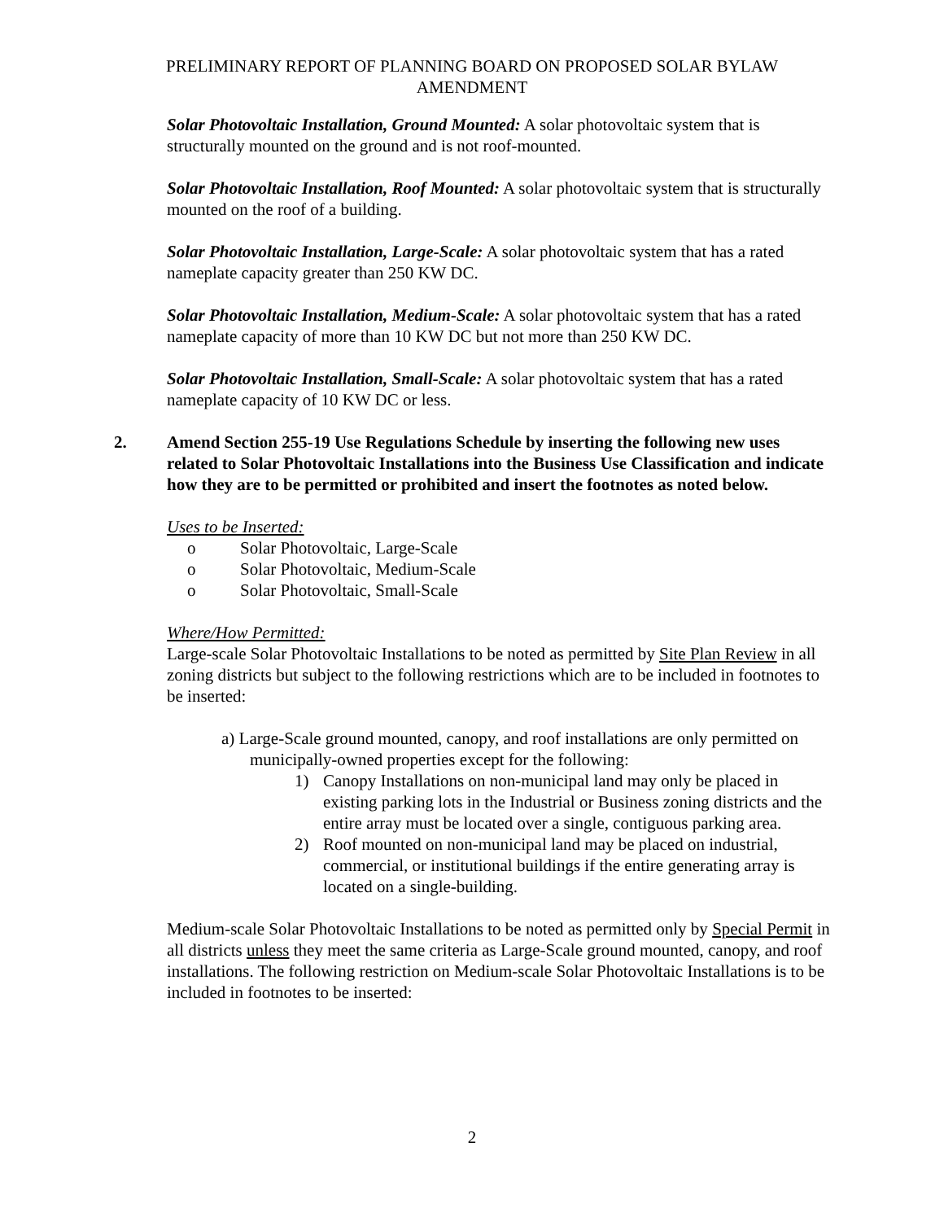PRELIMINARY REPORT OF PLANNING BOARD ON PROPOSED SOLAR BYLAW AMENDMENT
Solar Photovoltaic Installation, Ground Mounted: A solar photovoltaic system that is structurally mounted on the ground and is not roof-mounted.
Solar Photovoltaic Installation, Roof Mounted: A solar photovoltaic system that is structurally mounted on the roof of a building.
Solar Photovoltaic Installation, Large-Scale: A solar photovoltaic system that has a rated nameplate capacity greater than 250 KW DC.
Solar Photovoltaic Installation, Medium-Scale: A solar photovoltaic system that has a rated nameplate capacity of more than 10 KW DC but not more than 250 KW DC.
Solar Photovoltaic Installation, Small-Scale: A solar photovoltaic system that has a rated nameplate capacity of 10 KW DC or less.
2. Amend Section 255-19 Use Regulations Schedule by inserting the following new uses related to Solar Photovoltaic Installations into the Business Use Classification and indicate how they are to be permitted or prohibited and insert the footnotes as noted below.
Uses to be Inserted:
o Solar Photovoltaic, Large-Scale
o Solar Photovoltaic, Medium-Scale
o Solar Photovoltaic, Small-Scale
Where/How Permitted:
Large-scale Solar Photovoltaic Installations to be noted as permitted by Site Plan Review in all zoning districts but subject to the following restrictions which are to be included in footnotes to be inserted:
a) Large-Scale ground mounted, canopy, and roof installations are only permitted on municipally-owned properties except for the following:
1) Canopy Installations on non-municipal land may only be placed in existing parking lots in the Industrial or Business zoning districts and the entire array must be located over a single, contiguous parking area.
2) Roof mounted on non-municipal land may be placed on industrial, commercial, or institutional buildings if the entire generating array is located on a single-building.
Medium-scale Solar Photovoltaic Installations to be noted as permitted only by Special Permit in all districts unless they meet the same criteria as Large-Scale ground mounted, canopy, and roof installations. The following restriction on Medium-scale Solar Photovoltaic Installations is to be included in footnotes to be inserted:
2